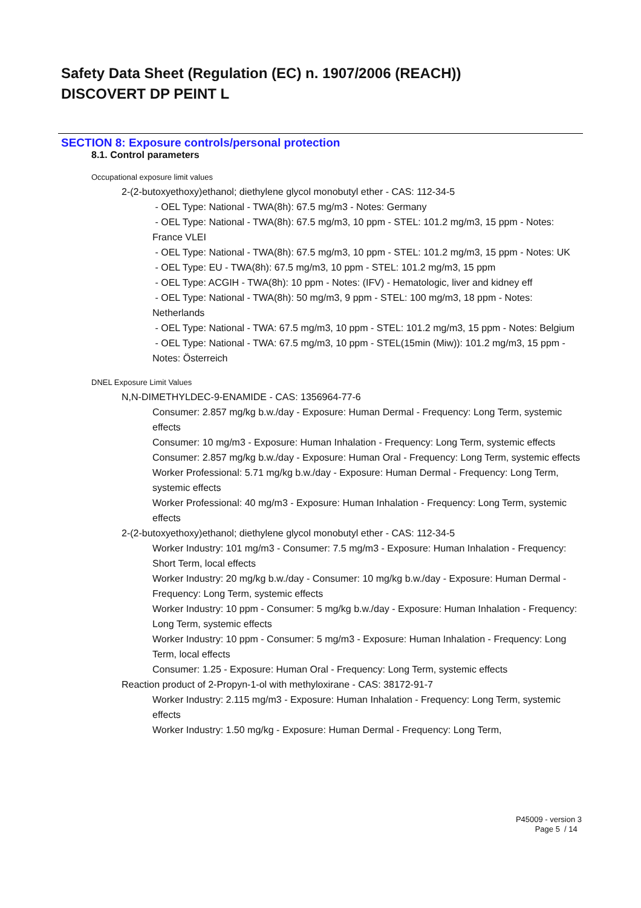Safety Data Sheet (Regulation (EC) n. 1907/2006 (REACH))
DISCOVERT DP PEINT L
SECTION 8: Exposure controls/personal protection
8.1. Control parameters
Occupational exposure limit values
2-(2-butoxyethoxy)ethanol; diethylene glycol monobutyl ether - CAS: 112-34-5
- OEL Type: National - TWA(8h): 67.5 mg/m3 - Notes: Germany
- OEL Type: National - TWA(8h): 67.5 mg/m3, 10 ppm - STEL: 101.2 mg/m3, 15 ppm - Notes: France VLEI
- OEL Type: National - TWA(8h): 67.5 mg/m3, 10 ppm - STEL: 101.2 mg/m3, 15 ppm - Notes: UK
- OEL Type: EU - TWA(8h): 67.5 mg/m3, 10 ppm - STEL: 101.2 mg/m3, 15 ppm
- OEL Type: ACGIH - TWA(8h): 10 ppm - Notes: (IFV) - Hematologic, liver and kidney eff
- OEL Type: National - TWA(8h): 50 mg/m3, 9 ppm - STEL: 100 mg/m3, 18 ppm - Notes: Netherlands
- OEL Type: National - TWA: 67.5 mg/m3, 10 ppm - STEL: 101.2 mg/m3, 15 ppm - Notes: Belgium
- OEL Type: National - TWA: 67.5 mg/m3, 10 ppm - STEL(15min (Miw)): 101.2 mg/m3, 15 ppm - Notes: Österreich
DNEL Exposure Limit Values
N,N-DIMETHYLDEC-9-ENAMIDE - CAS: 1356964-77-6
Consumer: 2.857 mg/kg b.w./day - Exposure: Human Dermal - Frequency: Long Term, systemic effects
Consumer: 10 mg/m3 - Exposure: Human Inhalation - Frequency: Long Term, systemic effects
Consumer: 2.857 mg/kg b.w./day - Exposure: Human Oral - Frequency: Long Term, systemic effects
Worker Professional: 5.71 mg/kg b.w./day - Exposure: Human Dermal - Frequency: Long Term, systemic effects
Worker Professional: 40 mg/m3 - Exposure: Human Inhalation - Frequency: Long Term, systemic effects
2-(2-butoxyethoxy)ethanol; diethylene glycol monobutyl ether - CAS: 112-34-5
Worker Industry: 101 mg/m3 - Consumer: 7.5 mg/m3 - Exposure: Human Inhalation - Frequency: Short Term, local effects
Worker Industry: 20 mg/kg b.w./day - Consumer: 10 mg/kg b.w./day - Exposure: Human Dermal - Frequency: Long Term, systemic effects
Worker Industry: 10 ppm - Consumer: 5 mg/kg b.w./day - Exposure: Human Inhalation - Frequency: Long Term, systemic effects
Worker Industry: 10 ppm - Consumer: 5 mg/m3 - Exposure: Human Inhalation - Frequency: Long Term, local effects
Consumer: 1.25 - Exposure: Human Oral - Frequency: Long Term, systemic effects
Reaction product of 2-Propyn-1-ol with methyloxirane - CAS: 38172-91-7
Worker Industry: 2.115 mg/m3 - Exposure: Human Inhalation - Frequency: Long Term, systemic effects
Worker Industry: 1.50 mg/kg - Exposure: Human Dermal - Frequency: Long Term,
P45009 - version 3
Page 5 / 14